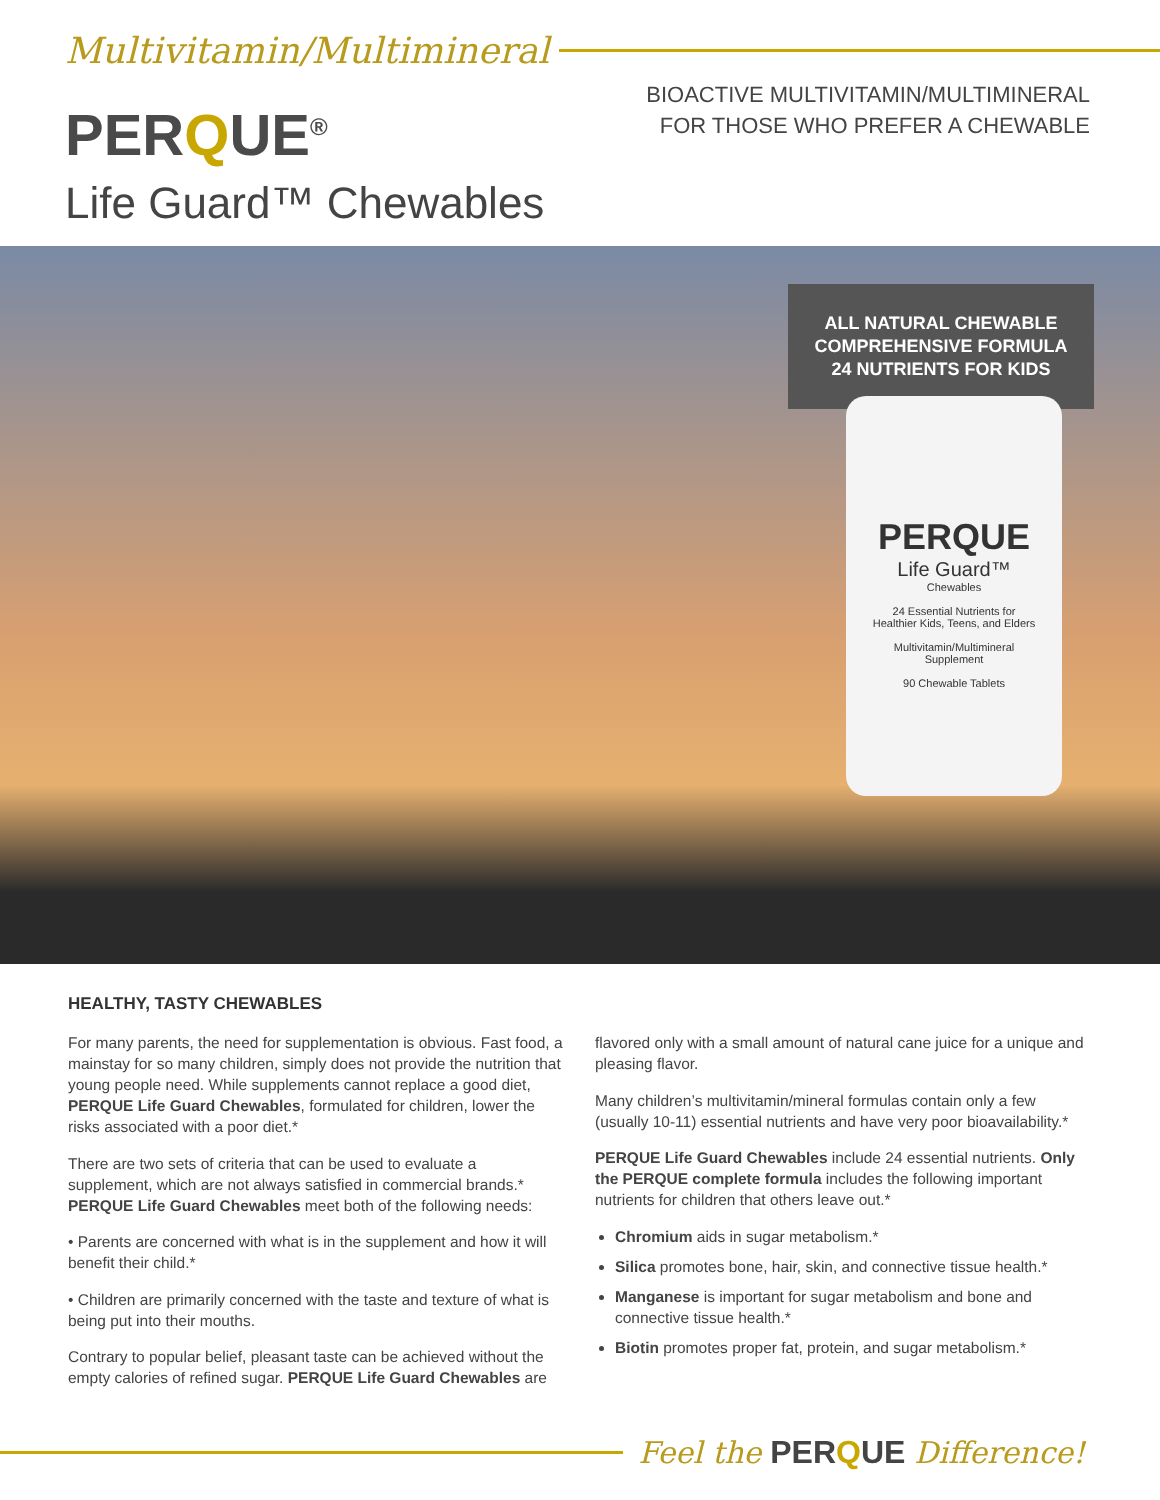Multivitamin/Multimineral
PERQUE<sup>®</sup>
BIOACTIVE MULTIVITAMIN/MULTIMINERAL
FOR THOSE WHO PREFER A CHEWABLE
Life Guard™ Chewables
ALL NATURAL CHEWABLE
COMPREHENSIVE FORMULA
24 NUTRIENTS FOR KIDS
PERQUE
Life Guard™
Chewables
24 Essential Nutrients for
Healthier Kids, Teens, and Elders
Multivitamin/Multimineral
Supplement
90 Chewable Tablets
HEALTHY, TASTY CHEWABLES
For many parents, the need for supplementation is obvious. Fast food, a mainstay for so many children, simply does not provide the nutrition that young people need. While supplements cannot replace a good diet, PERQUE Life Guard Chewables, formulated for children, lower the risks associated with a poor diet.*
There are two sets of criteria that can be used to evaluate a supplement, which are not always satisfied in commercial brands.* PERQUE Life Guard Chewables meet both of the following needs:
• Parents are concerned with what is in the supplement and how it will benefit their child.*
• Children are primarily concerned with the taste and texture of what is being put into their mouths.
Contrary to popular belief, pleasant taste can be achieved without the empty calories of refined sugar. PERQUE Life Guard Chewables are
flavored only with a small amount of natural cane juice for a unique and pleasing flavor.
Many children’s multivitamin/mineral formulas contain only a few (usually 10-11) essential nutrients and have very poor bioavailability.*
PERQUE Life Guard Chewables include 24 essential nutrients. Only the PERQUE complete formula includes the following important nutrients for children that others leave out.*
Chromium aids in sugar metabolism.*
Silica promotes bone, hair, skin, and connective tissue health.*
Manganese is important for sugar metabolism and bone and connective tissue health.*
Biotin promotes proper fat, protein, and sugar metabolism.*
Feel the PERQUE Difference!